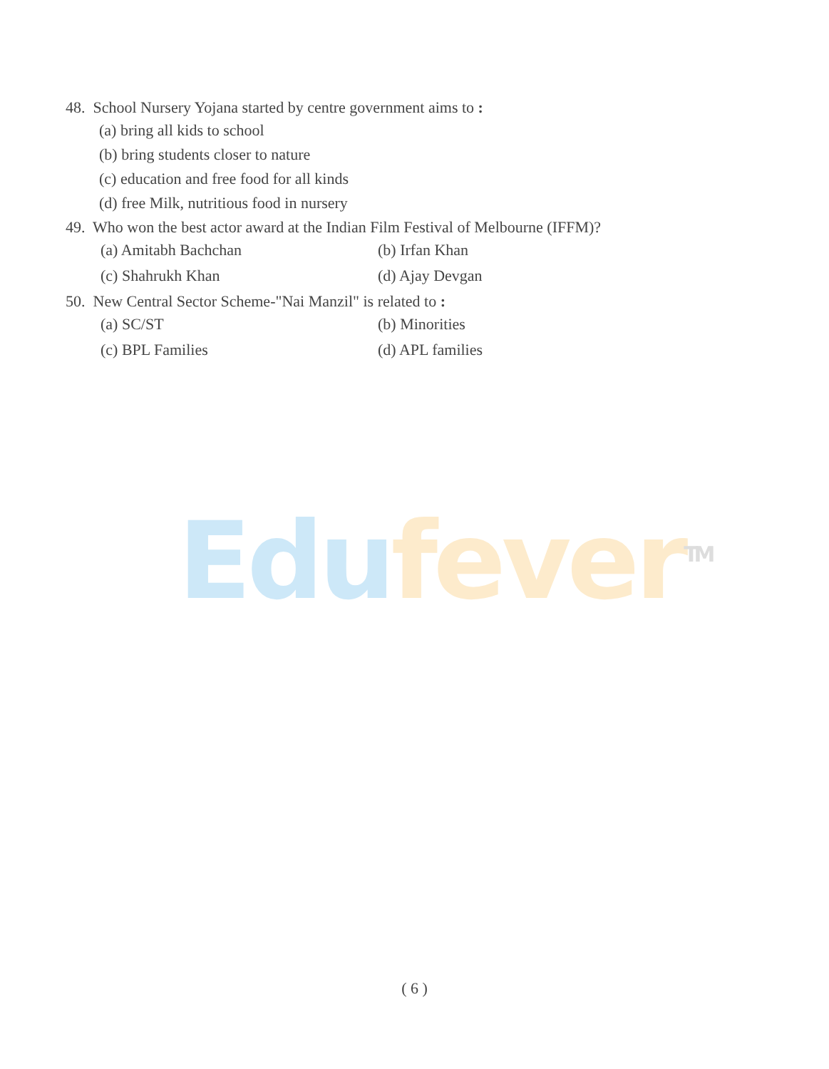48. School Nursery Yojana started by centre government aims to :
(a) bring all kids to school
(b) bring students closer to nature
(c) education and free food for all kinds
(d) free Milk, nutritious food in nursery
49. Who won the best actor award at the Indian Film Festival of Melbourne (IFFM)?
(a) Amitabh Bachchan (b) Irfan Khan
(c) Shahrukh Khan (d) Ajay Devgan
50. New Central Sector Scheme-"Nai Manzil" is related to :
(a) SC/ST (b) Minorities
(c) BPL Families (d) APL families
Edu fever<sup>TM</sup>
( 6 )